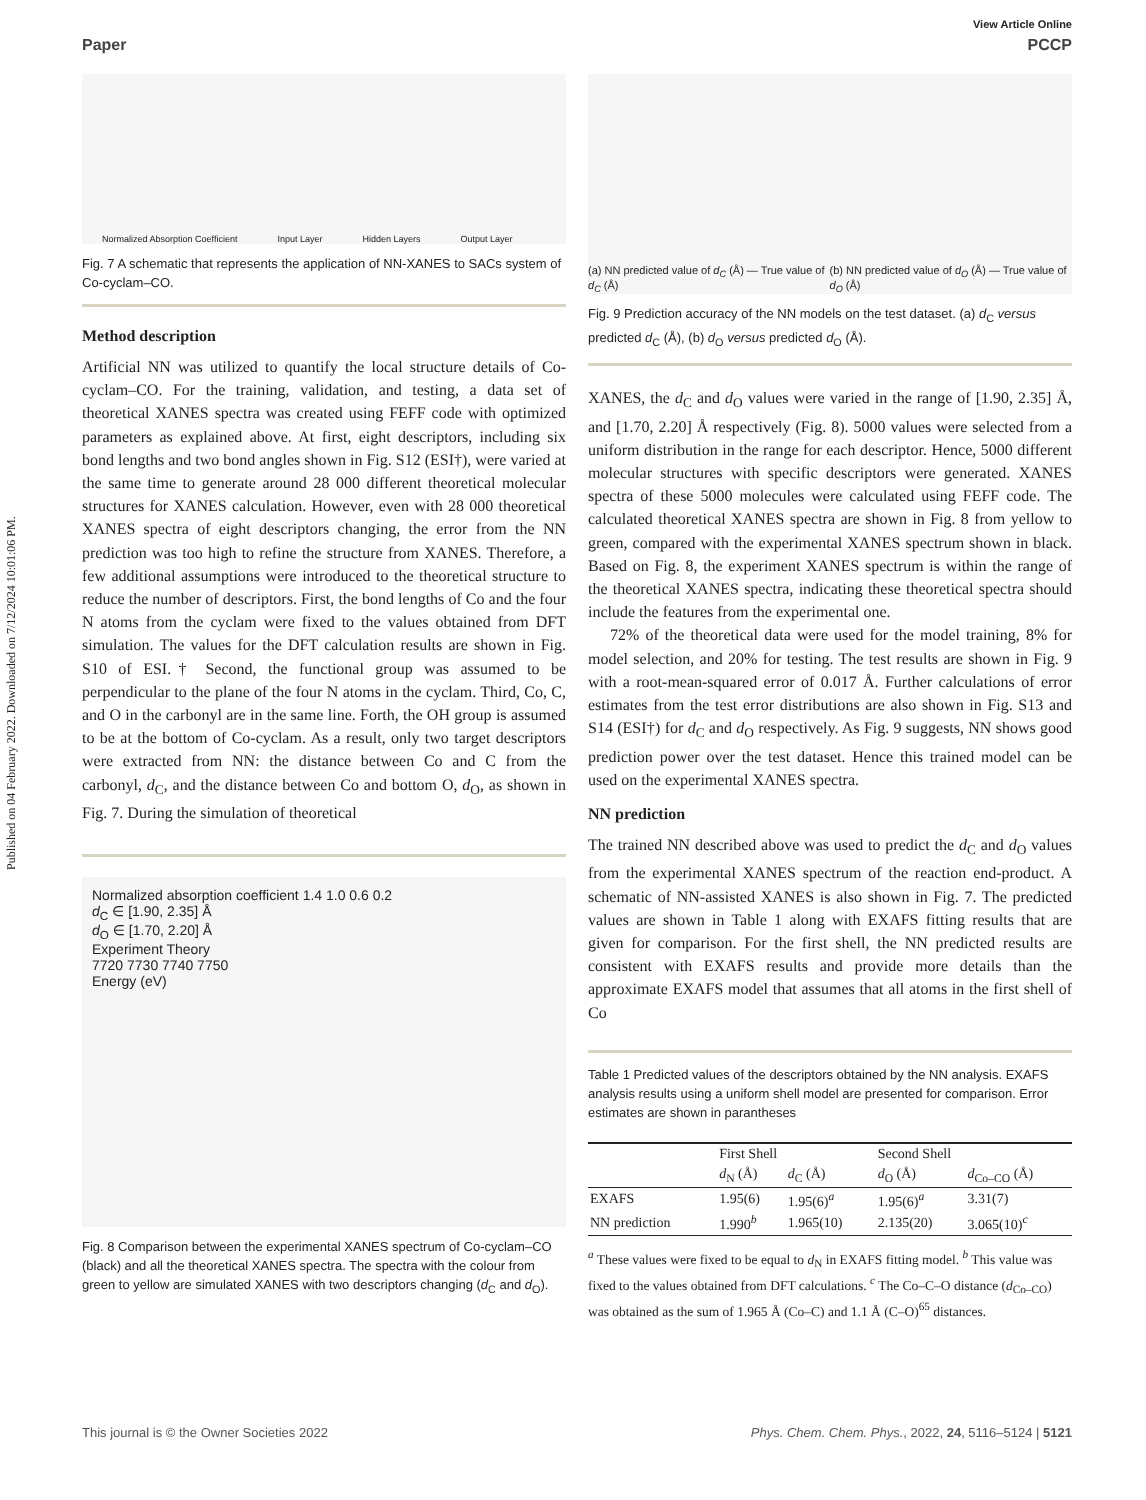Published on 04 February 2022. Downloaded on 7/12/2024 10:01:06 PM.
View Article Online
Paper PCCP
Normalized Absorption Coefficient Input Layer Hidden Layers Output Layer
Fig. 7 A schematic that represents the application of NN-XANES to SACs system of Co-cyclam–CO.
Method description
Artificial NN was utilized to quantify the local structure details of Co-cyclam–CO. For the training, validation, and testing, a data set of theoretical XANES spectra was created using FEFF code with optimized parameters as explained above. At first, eight descriptors, including six bond lengths and two bond angles shown in Fig. S12 (ESI†), were varied at the same time to generate around 28 000 different theoretical molecular structures for XANES calculation. However, even with 28 000 theoretical XANES spectra of eight descriptors changing, the error from the NN prediction was too high to refine the structure from XANES. Therefore, a few additional assumptions were introduced to the theoretical structure to reduce the number of descriptors. First, the bond lengths of Co and the four N atoms from the cyclam were fixed to the values obtained from DFT simulation. The values for the DFT calculation results are shown in Fig. S10 of ESI.† Second, the functional group was assumed to be perpendicular to the plane of the four N atoms in the cyclam. Third, Co, C, and O in the carbonyl are in the same line. Forth, the OH group is assumed to be at the bottom of Co-cyclam. As a result, only two target descriptors were extracted from NN: the distance between Co and C from the carbonyl, d<sub>C</sub>, and the distance between Co and bottom O, d<sub>O</sub>, as shown in Fig. 7. During the simulation of theoretical
Normalized absorption coefficient 1.4 1.0 0.6 0.2
d<sub>C</sub> ∈ [1.90, 2.35] Å
d<sub>O</sub> ∈ [1.70, 2.20] Å
Experiment Theory
7720 7730 7740 7750
Energy (eV)
Fig. 8 Comparison between the experimental XANES spectrum of Co-cyclam–CO (black) and all the theoretical XANES spectra. The spectra with the colour from green to yellow are simulated XANES with two descriptors changing (d<sub>C</sub> and d<sub>O</sub>).
(a) NN predicted value of d<sub>C</sub> (Å) — True value of d<sub>C</sub> (Å) (b) NN predicted value of d<sub>O</sub> (Å) — True value of d<sub>O</sub> (Å)
Fig. 9 Prediction accuracy of the NN models on the test dataset. (a) d<sub>C</sub> versus predicted d<sub>C</sub> (Å), (b) d<sub>O</sub> versus predicted d<sub>O</sub> (Å).
XANES, the d<sub>C</sub> and d<sub>O</sub> values were varied in the range of [1.90, 2.35] Å, and [1.70, 2.20] Å respectively (Fig. 8). 5000 values were selected from a uniform distribution in the range for each descriptor. Hence, 5000 different molecular structures with specific descriptors were generated. XANES spectra of these 5000 molecules were calculated using FEFF code. The calculated theoretical XANES spectra are shown in Fig. 8 from yellow to green, compared with the experimental XANES spectrum shown in black. Based on Fig. 8, the experiment XANES spectrum is within the range of the theoretical XANES spectra, indicating these theoretical spectra should include the features from the experimental one.
72% of the theoretical data were used for the model training, 8% for model selection, and 20% for testing. The test results are shown in Fig. 9 with a root-mean-squared error of 0.017 Å. Further calculations of error estimates from the test error distributions are also shown in Fig. S13 and S14 (ESI†) for d<sub>C</sub> and d<sub>O</sub> respectively. As Fig. 9 suggests, NN shows good prediction power over the test dataset. Hence this trained model can be used on the experimental XANES spectra.
NN prediction
The trained NN described above was used to predict the d<sub>C</sub> and d<sub>O</sub> values from the experimental XANES spectrum of the reaction end-product. A schematic of NN-assisted XANES is also shown in Fig. 7. The predicted values are shown in Table 1 along with EXAFS fitting results that are given for comparison. For the first shell, the NN predicted results are consistent with EXAFS results and provide more details than the approximate EXAFS model that assumes that all atoms in the first shell of Co
Table 1 Predicted values of the descriptors obtained by the NN analysis. EXAFS analysis results using a uniform shell model are presented for comparison. Error estimates are shown in parantheses
| | First Shell | | Second Shell | |
| --- | --- | --- | --- | --- |
| | d<sub>N</sub> (Å) | d<sub>C</sub> (Å) | d<sub>O</sub> (Å) | d<sub>Co–CO</sub> (Å) |
| EXAFS | 1.95(6) | 1.95(6)<sup>a</sup> | 1.95(6)<sup>a</sup> | 3.31(7) |
| NN prediction | 1.990<sup>b</sup> | 1.965(10) | 2.135(20) | 3.065(10)<sup>c</sup> |
<sup>a</sup> These values were fixed to be equal to d<sub>N</sub> in EXAFS fitting model. <sup>b</sup> This value was fixed to the values obtained from DFT calculations. <sup>c</sup> The Co–C–O distance (d<sub>Co–CO</sub>) was obtained as the sum of 1.965 Å (Co–C) and 1.1 Å (C–O)<sup>65</sup> distances.
This journal is © the Owner Societies 2022 Phys. Chem. Chem. Phys., 2022, 24, 5116–5124 | 5121